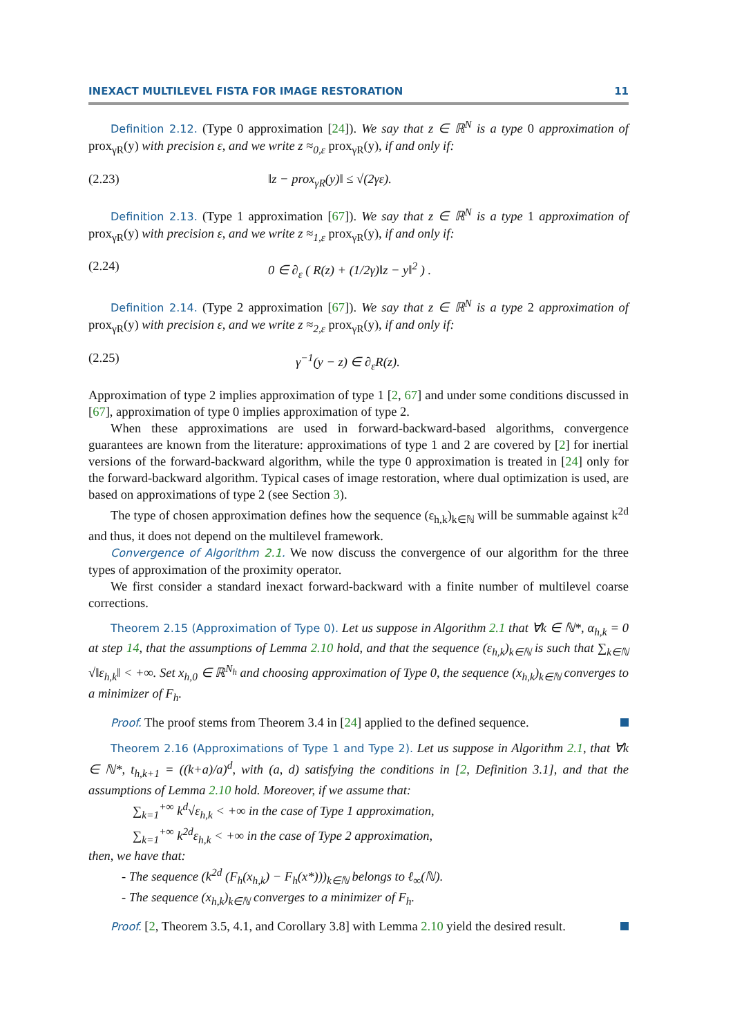INEXACT MULTILEVEL FISTA FOR IMAGE RESTORATION 11
Definition 2.12. (Type 0 approximation [24]). We say that z ∈ ℝ<sup>N</sup> is a type 0 approximation of prox<sub>γR</sub>(y) with precision ε, and we write z ≈<sub>0,ε</sub> prox<sub>γR</sub>(y), if and only if:
(2.23) ‖z − prox<sub>γR</sub>(y)‖ ≤ √(2γε).
Definition 2.13. (Type 1 approximation [67]). We say that z ∈ ℝ<sup>N</sup> is a type 1 approximation of prox<sub>γR</sub>(y) with precision ε, and we write z ≈<sub>1,ε</sub> prox<sub>γR</sub>(y), if and only if:
(2.24) 0 ∈ ∂<sub>ε</sub> ( R(z) + (1/2γ)‖z − y‖<sup>2</sup> ) .
Definition 2.14. (Type 2 approximation [67]). We say that z ∈ ℝ<sup>N</sup> is a type 2 approximation of prox<sub>γR</sub>(y) with precision ε, and we write z ≈<sub>2,ε</sub> prox<sub>γR</sub>(y), if and only if:
(2.25) γ<sup>−1</sup>(y − z) ∈ ∂<sub>ε</sub>R(z).
Approximation of type 2 implies approximation of type 1 [2, 67] and under some conditions discussed in [67], approximation of type 0 implies approximation of type 2.
When these approximations are used in forward-backward-based algorithms, convergence guarantees are known from the literature: approximations of type 1 and 2 are covered by [2] for inertial versions of the forward-backward algorithm, while the type 0 approximation is treated in [24] only for the forward-backward algorithm. Typical cases of image restoration, where dual optimization is used, are based on approximations of type 2 (see Section 3).
The type of chosen approximation defines how the sequence (ε<sub>h,k</sub>)<sub>k∈ℕ</sub> will be summable against k<sup>2d</sup> and thus, it does not depend on the multilevel framework.
Convergence of Algorithm 2.1. We now discuss the convergence of our algorithm for the three types of approximation of the proximity operator.
We first consider a standard inexact forward-backward with a finite number of multilevel coarse corrections.
Theorem 2.15 (Approximation of Type 0). Let us suppose in Algorithm 2.1 that ∀k ∈ ℕ*, α<sub>h,k</sub> = 0 at step 14, that the assumptions of Lemma 2.10 hold, and that the sequence (ε<sub>h,k</sub>)<sub>k∈ℕ</sub> is such that ∑<sub>k∈ℕ</sub> √‖ε<sub>h,k</sub>‖ < +∞. Set x<sub>h,0</sub> ∈ ℝ<sup>N<sub>h</sub></sup> and choosing approximation of Type 0, the sequence (x<sub>h,k</sub>)<sub>k∈ℕ</sub> converges to a minimizer of F<sub>h</sub>.
Proof. The proof stems from Theorem 3.4 in [24] applied to the defined sequence.
Theorem 2.16 (Approximations of Type 1 and Type 2). Let us suppose in Algorithm 2.1, that ∀k ∈ ℕ*, t<sub>h,k+1</sub> = ((k+a)/a)<sup>d</sup>, with (a, d) satisfying the conditions in [2, Definition 3.1], and that the assumptions of Lemma 2.10 hold. Moreover, if we assume that:
∑<sub>k=1</sub><sup>+∞</sup> k<sup>d</sup>√ε<sub>h,k</sub> < +∞ in the case of Type 1 approximation,
∑<sub>k=1</sub><sup>+∞</sup> k<sup>2d</sup>ε<sub>h,k</sub> < +∞ in the case of Type 2 approximation,
then, we have that:
- The sequence (k<sup>2d</sup> (F<sub>h</sub>(x<sub>h,k</sub>) − F<sub>h</sub>(x*)))<sub>k∈ℕ</sub> belongs to ℓ<sub>∞</sub>(ℕ).
- The sequence (x<sub>h,k</sub>)<sub>k∈ℕ</sub> converges to a minimizer of F<sub>h</sub>.
Proof. [2, Theorem 3.5, 4.1, and Corollary 3.8] with Lemma 2.10 yield the desired result.